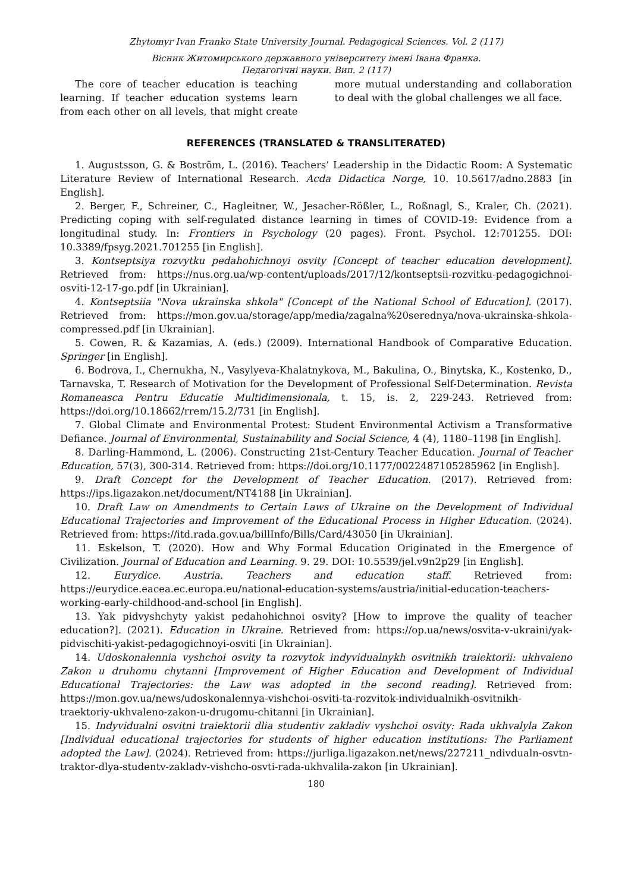Zhytomyr Ivan Franko State University Journal. Pedagogical Sciences. Vol. 2 (117)
Вісник Житомирського державного університету імені Івана Франка.
Педагогічні науки. Вип. 2 (117)
The core of teacher education is teaching learning. If teacher education systems learn from each other on all levels, that might create more mutual understanding and collaboration to deal with the global challenges we all face.
REFERENCES (TRANSLATED & TRANSLITERATED)
1. Augustsson, G. & Boström, L. (2016). Teachers’ Leadership in the Didactic Room: A Systematic Literature Review of International Research. Acda Didactica Norge, 10. 10.5617/adno.2883 [in English].
2. Berger, F., Schreiner, C., Hagleitner, W., Jesacher-Rößler, L., Roßnagl, S., Kraler, Ch. (2021). Predicting coping with self-regulated distance learning in times of COVID-19: Evidence from a longitudinal study. In: Frontiers in Psychology (20 pages). Front. Psychol. 12:701255. DOI: 10.3389/fpsyg.2021.701255 [in English].
3. Kontseptsiya rozvytku pedahohichnoyi osvity [Concept of teacher education development]. Retrieved from: https://nus.org.ua/wp-content/uploads/2017/12/kontseptsii-rozvitku-pedagogichnoi-osviti-12-17-go.pdf [in Ukrainian].
4. Kontseptsiia "Nova ukrainska shkola" [Concept of the National School of Education]. (2017). Retrieved from: https://mon.gov.ua/storage/app/media/zagalna%20serednya/nova-ukrainska-shkola-compressed.pdf [in Ukrainian].
5. Cowen, R. & Kazamias, A. (eds.) (2009). International Handbook of Comparative Education. Springer [in English].
6. Bodrova, I., Chernukha, N., Vasylyeva-Khalatnykova, M., Bakulina, O., Binytska, K., Kostenko, D., Tarnavska, T. Research of Motivation for the Development of Professional Self-Determination. Revista Romaneasca Pentru Educatie Multidimensionala, t. 15, is. 2, 229-243. Retrieved from: https://doi.org/10.18662/rrem/15.2/731 [in English].
7. Global Climate and Environmental Protest: Student Environmental Activism a Transformative Defiance. Journal of Environmental, Sustainability and Social Science, 4 (4), 1180–1198 [in English].
8. Darling-Hammond, L. (2006). Constructing 21st-Century Teacher Education. Journal of Teacher Education, 57(3), 300-314. Retrieved from: https://doi.org/10.1177/0022487105285962 [in English].
9. Draft Concept for the Development of Teacher Education. (2017). Retrieved from: https://ips.ligazakon.net/document/NT4188 [in Ukrainian].
10. Draft Law on Amendments to Certain Laws of Ukraine on the Development of Individual Educational Trajectories and Improvement of the Educational Process in Higher Education. (2024). Retrieved from: https://itd.rada.gov.ua/billInfo/Bills/Card/43050 [in Ukrainian].
11. Eskelson, T. (2020). How and Why Formal Education Originated in the Emergence of Civilization. Journal of Education and Learning. 9. 29. DOI: 10.5539/jel.v9n2p29 [in English].
12. Eurydice. Austria. Teachers and education staff. Retrieved from: https://eurydice.eacea.ec.europa.eu/national-education-systems/austria/initial-education-teachers-working-early-childhood-and-school [in English].
13. Yak pidvyshchyty yakist pedahohichnoi osvity? [How to improve the quality of teacher education?]. (2021). Education in Ukraine. Retrieved from: https://op.ua/news/osvita-v-ukraini/yak-pidvischiti-yakist-pedagogichnoyi-osviti [in Ukrainian].
14. Udoskonalennia vyshchoi osvity ta rozvytok indyvidualnykh osvitnikh traiektorii: ukhvaleno Zakon u druhomu chytanni [Improvement of Higher Education and Development of Individual Educational Trajectories: the Law was adopted in the second reading]. Retrieved from: https://mon.gov.ua/news/udoskonalennya-vishchoi-osviti-ta-rozvitok-individualnikh-osvitnikh-traektoriy-ukhvaleno-zakon-u-drugomu-chitanni [in Ukrainian].
15. Indyvidualni osvitni traiektorii dlia studentiv zakladiv vyshchoi osvity: Rada ukhvalyla Zakon [Individual educational trajectories for students of higher education institutions: The Parliament adopted the Law]. (2024). Retrieved from: https://jurliga.ligazakon.net/news/227211_ndivdualn-osvtn-traktor-dlya-studentv-zakladv-vishcho-osvti-rada-ukhvalila-zakon [in Ukrainian].
180